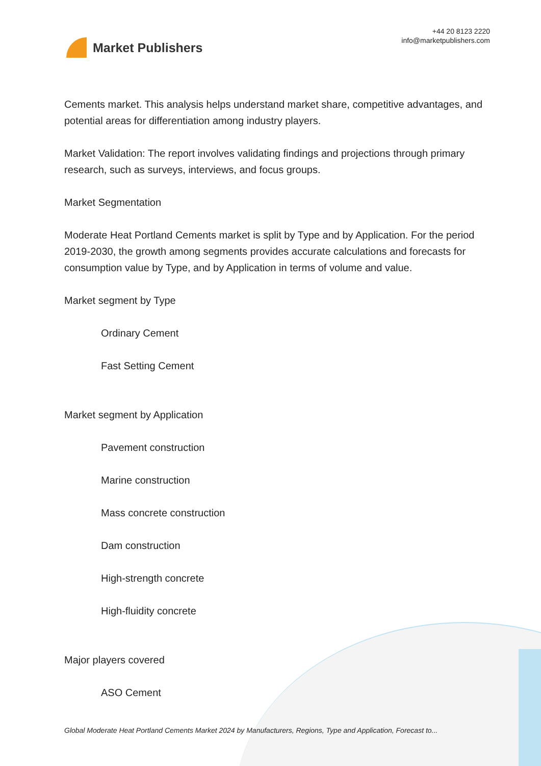Market Publishers
+44 20 8123 2220
info@marketpublishers.com
Cements market. This analysis helps understand market share, competitive advantages, and potential areas for differentiation among industry players.
Market Validation: The report involves validating findings and projections through primary research, such as surveys, interviews, and focus groups.
Market Segmentation
Moderate Heat Portland Cements market is split by Type and by Application. For the period 2019-2030, the growth among segments provides accurate calculations and forecasts for consumption value by Type, and by Application in terms of volume and value.
Market segment by Type
Ordinary Cement
Fast Setting Cement
Market segment by Application
Pavement construction
Marine construction
Mass concrete construction
Dam construction
High-strength concrete
High-fluidity concrete
Major players covered
ASO Cement
Global Moderate Heat Portland Cements Market 2024 by Manufacturers, Regions, Type and Application, Forecast to...